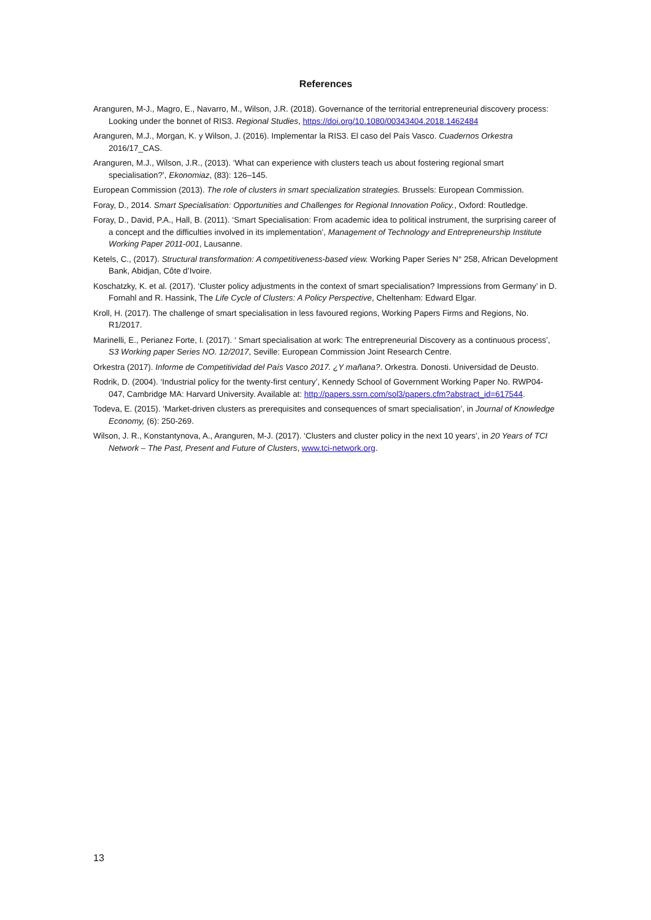References
Aranguren, M-J., Magro, E., Navarro, M., Wilson, J.R. (2018). Governance of the territorial entrepreneurial discovery process: Looking under the bonnet of RIS3. Regional Studies, https://doi.org/10.1080/00343404.2018.1462484
Aranguren, M.J., Morgan, K. y Wilson, J. (2016). Implementar la RIS3. El caso del País Vasco. Cuadernos Orkestra 2016/17_CAS.
Aranguren, M.J., Wilson, J.R., (2013). ‘What can experience with clusters teach us about fostering regional smart specialisation?’, Ekonomiaz, (83): 126–145.
European Commission (2013). The role of clusters in smart specialization strategies. Brussels: European Commission.
Foray, D., 2014. Smart Specialisation: Opportunities and Challenges for Regional Innovation Policy., Oxford: Routledge.
Foray, D., David, P.A., Hall, B. (2011). ‘Smart Specialisation: From academic idea to political instrument, the surprising career of a concept and the difficulties involved in its implementation’, Management of Technology and Entrepreneurship Institute Working Paper 2011-001, Lausanne.
Ketels, C., (2017). Structural transformation: A competitiveness-based view. Working Paper Series N° 258, African Development Bank, Abidjan, Côte d’Ivoire.
Koschatzky, K. et al. (2017). ‘Cluster policy adjustments in the context of smart specialisation? Impressions from Germany’ in D. Fornahl and R. Hassink, The Life Cycle of Clusters: A Policy Perspective, Cheltenham: Edward Elgar.
Kroll, H. (2017). The challenge of smart specialisation in less favoured regions, Working Papers Firms and Regions, No. R1/2017.
Marinelli, E., Perianez Forte, I. (2017). ‘ Smart specialisation at work: The entrepreneurial Discovery as a continuous process’, S3 Working paper Series NO. 12/2017, Seville: European Commission Joint Research Centre.
Orkestra (2017). Informe de Competitividad del País Vasco 2017. ¿Y mañana?. Orkestra. Donosti. Universidad de Deusto.
Rodrik, D. (2004). ‘Industrial policy for the twenty-first century’, Kennedy School of Government Working Paper No. RWP04-047, Cambridge MA: Harvard University. Available at: http://papers.ssrn.com/sol3/papers.cfm?abstract_id=617544.
Todeva, E. (2015). ‘Market-driven clusters as prerequisites and consequences of smart specialisation’, in Journal of Knowledge Economy, (6): 250-269.
Wilson, J. R., Konstantynova, A., Aranguren, M-J. (2017). ‘Clusters and cluster policy in the next 10 years’, in 20 Years of TCI Network – The Past, Present and Future of Clusters, www.tci-network.org.
13